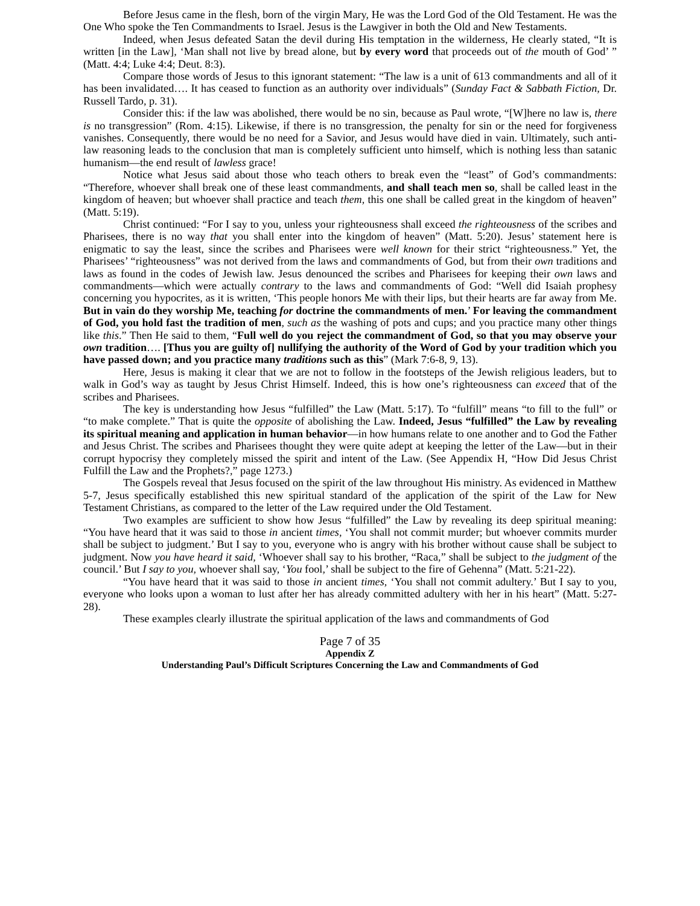Before Jesus came in the flesh, born of the virgin Mary, He was the Lord God of the Old Testament. He was the One Who spoke the Ten Commandments to Israel. Jesus is the Lawgiver in both the Old and New Testaments.
Indeed, when Jesus defeated Satan the devil during His temptation in the wilderness, He clearly stated, “It is written [in the Law], ‘Man shall not live by bread alone, but by every word that proceeds out of the mouth of God’ ” (Matt. 4:4; Luke 4:4; Deut. 8:3).
Compare those words of Jesus to this ignorant statement: “The law is a unit of 613 commandments and all of it has been invalidated…. It has ceased to function as an authority over individuals” (Sunday Fact & Sabbath Fiction, Dr. Russell Tardo, p. 31).
Consider this: if the law was abolished, there would be no sin, because as Paul wrote, “[W]here no law is, there is no transgression” (Rom. 4:15). Likewise, if there is no transgression, the penalty for sin or the need for forgiveness vanishes. Consequently, there would be no need for a Savior, and Jesus would have died in vain. Ultimately, such anti-law reasoning leads to the conclusion that man is completely sufficient unto himself, which is nothing less than satanic humanism—the end result of lawless grace!
Notice what Jesus said about those who teach others to break even the “least” of God’s commandments: “Therefore, whoever shall break one of these least commandments, and shall teach men so, shall be called least in the kingdom of heaven; but whoever shall practice and teach them, this one shall be called great in the kingdom of heaven” (Matt. 5:19).
Christ continued: “For I say to you, unless your righteousness shall exceed the righteousness of the scribes and Pharisees, there is no way that you shall enter into the kingdom of heaven” (Matt. 5:20). Jesus’ statement here is enigmatic to say the least, since the scribes and Pharisees were well known for their strict “righteousness.” Yet, the Pharisees’ “righteousness” was not derived from the laws and commandments of God, but from their own traditions and laws as found in the codes of Jewish law. Jesus denounced the scribes and Pharisees for keeping their own laws and commandments—which were actually contrary to the laws and commandments of God: “Well did Isaiah prophesy concerning you hypocrites, as it is written, ‘This people honors Me with their lips, but their hearts are far away from Me. But in vain do they worship Me, teaching for doctrine the commandments of men.’ For leaving the commandment of God, you hold fast the tradition of men, such as the washing of pots and cups; and you practice many other things like this.” Then He said to them, “Full well do you reject the commandment of God, so that you may observe your own tradition…. [Thus you are guilty of] nullifying the authority of the Word of God by your tradition which you have passed down; and you practice many traditions such as this” (Mark 7:6-8, 9, 13).
Here, Jesus is making it clear that we are not to follow in the footsteps of the Jewish religious leaders, but to walk in God’s way as taught by Jesus Christ Himself. Indeed, this is how one’s righteousness can exceed that of the scribes and Pharisees.
The key is understanding how Jesus “fulfilled” the Law (Matt. 5:17). To “fulfill” means “to fill to the full” or “to make complete.” That is quite the opposite of abolishing the Law. Indeed, Jesus “fulfilled” the Law by revealing its spiritual meaning and application in human behavior—in how humans relate to one another and to God the Father and Jesus Christ. The scribes and Pharisees thought they were quite adept at keeping the letter of the Law—but in their corrupt hypocrisy they completely missed the spirit and intent of the Law. (See Appendix H, “How Did Jesus Christ Fulfill the Law and the Prophets?,” page 1273.)
The Gospels reveal that Jesus focused on the spirit of the law throughout His ministry. As evidenced in Matthew 5-7, Jesus specifically established this new spiritual standard of the application of the spirit of the Law for New Testament Christians, as compared to the letter of the Law required under the Old Testament.
Two examples are sufficient to show how Jesus “fulfilled” the Law by revealing its deep spiritual meaning: “You have heard that it was said to those in ancient times, ‘You shall not commit murder; but whoever commits murder shall be subject to judgment.’ But I say to you, everyone who is angry with his brother without cause shall be subject to judgment. Now you have heard it said, ‘Whoever shall say to his brother, “Raca,” shall be subject to the judgment of the council.’ But I say to you, whoever shall say, ‘You fool,’ shall be subject to the fire of Gehenna” (Matt. 5:21-22).
“You have heard that it was said to those in ancient times, ‘You shall not commit adultery.’ But I say to you, everyone who looks upon a woman to lust after her has already committed adultery with her in his heart” (Matt. 5:27-28).
These examples clearly illustrate the spiritual application of the laws and commandments of God
Page 7 of 35
Appendix Z
Understanding Paul’s Difficult Scriptures Concerning the Law and Commandments of God